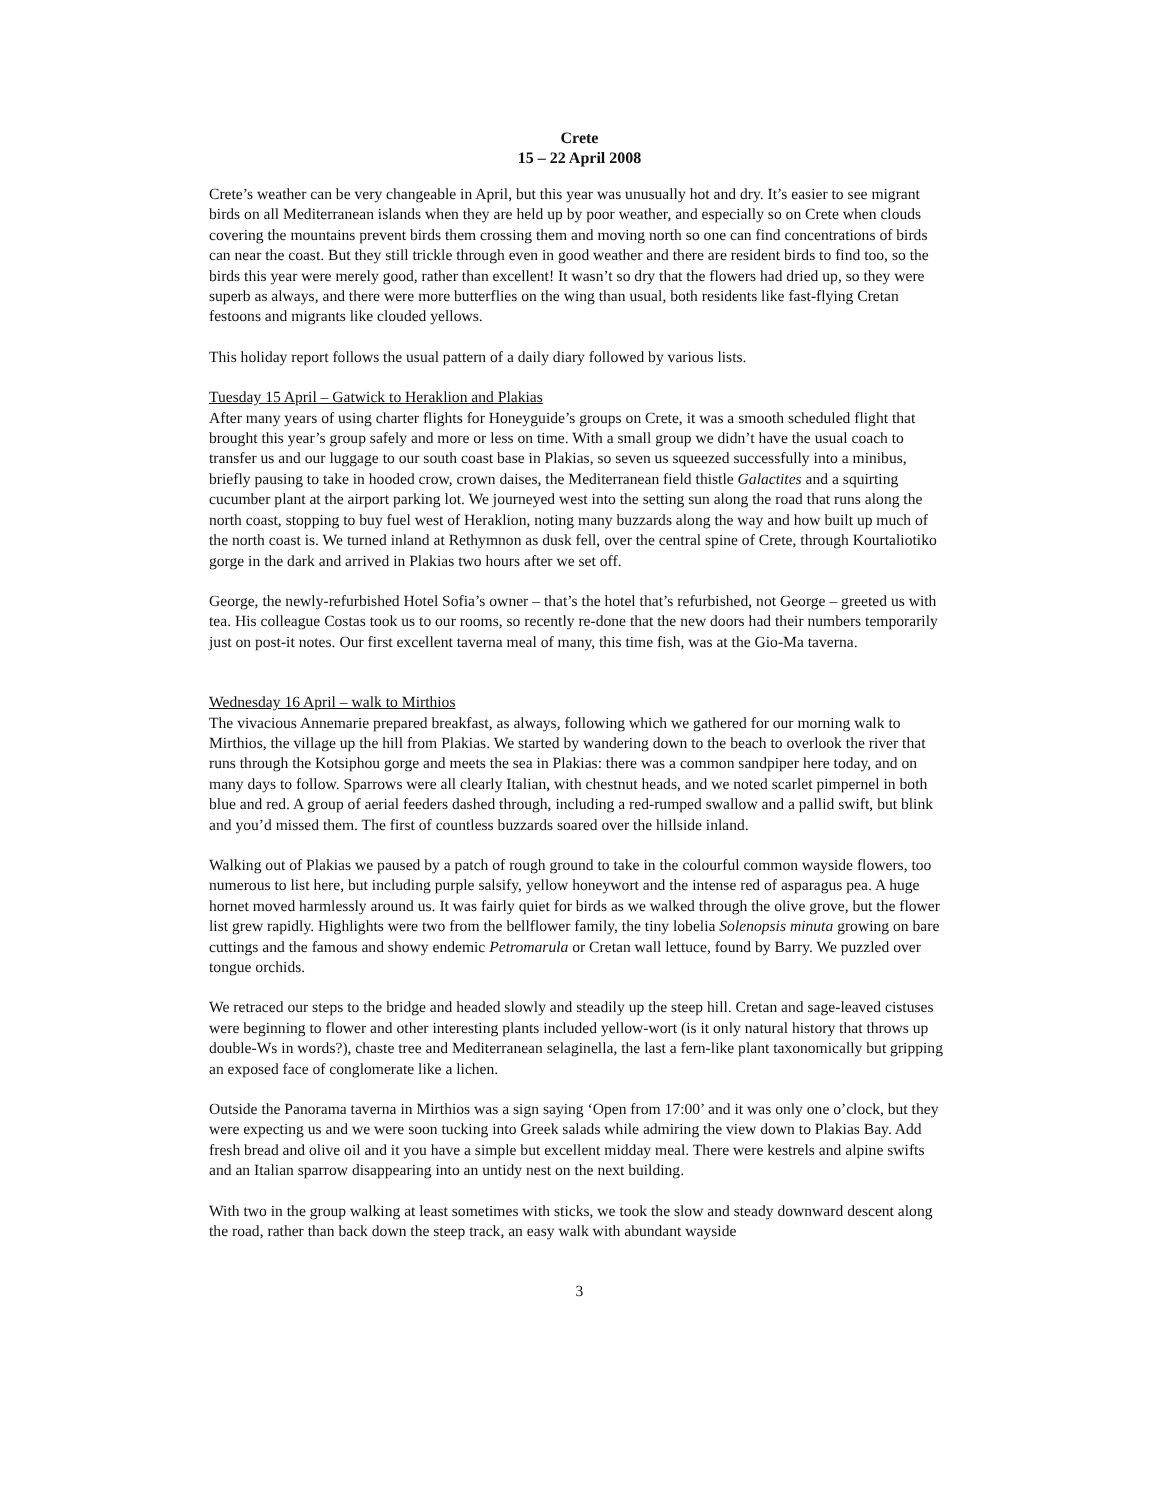Crete
15 – 22 April 2008
Crete’s weather can be very changeable in April, but this year was unusually hot and dry. It’s easier to see migrant birds on all Mediterranean islands when they are held up by poor weather, and especially so on Crete when clouds covering the mountains prevent birds them crossing them and moving north so one can find concentrations of birds can near the coast. But they still trickle through even in good weather and there are resident birds to find too, so the birds this year were merely good, rather than excellent! It wasn’t so dry that the flowers had dried up, so they were superb as always, and there were more butterflies on the wing than usual, both residents like fast-flying Cretan festoons and migrants like clouded yellows.
This holiday report follows the usual pattern of a daily diary followed by various lists.
Tuesday 15 April – Gatwick to Heraklion and Plakias
After many years of using charter flights for Honeyguide’s groups on Crete, it was a smooth scheduled flight that brought this year’s group safely and more or less on time. With a small group we didn’t have the usual coach to transfer us and our luggage to our south coast base in Plakias, so seven us squeezed successfully into a minibus, briefly pausing to take in hooded crow, crown daises, the Mediterranean field thistle Galactites and a squirting cucumber plant at the airport parking lot. We journeyed west into the setting sun along the road that runs along the north coast, stopping to buy fuel west of Heraklion, noting many buzzards along the way and how built up much of the north coast is. We turned inland at Rethymnon as dusk fell, over the central spine of Crete, through Kourtaliotiko gorge in the dark and arrived in Plakias two hours after we set off.
George, the newly-refurbished Hotel Sofia’s owner – that’s the hotel that’s refurbished, not George – greeted us with tea. His colleague Costas took us to our rooms, so recently re-done that the new doors had their numbers temporarily just on post-it notes. Our first excellent taverna meal of many, this time fish, was at the Gio-Ma taverna.
Wednesday 16 April – walk to Mirthios
The vivacious Annemarie prepared breakfast, as always, following which we gathered for our morning walk to Mirthios, the village up the hill from Plakias. We started by wandering down to the beach to overlook the river that runs through the Kotsiphou gorge and meets the sea in Plakias: there was a common sandpiper here today, and on many days to follow. Sparrows were all clearly Italian, with chestnut heads, and we noted scarlet pimpernel in both blue and red. A group of aerial feeders dashed through, including a red-rumped swallow and a pallid swift, but blink and you’d missed them. The first of countless buzzards soared over the hillside inland.
Walking out of Plakias we paused by a patch of rough ground to take in the colourful common wayside flowers, too numerous to list here, but including purple salsify, yellow honeywort and the intense red of asparagus pea. A huge hornet moved harmlessly around us. It was fairly quiet for birds as we walked through the olive grove, but the flower list grew rapidly. Highlights were two from the bellflower family, the tiny lobelia Solenopsis minuta growing on bare cuttings and the famous and showy endemic Petromarula or Cretan wall lettuce, found by Barry. We puzzled over tongue orchids.
We retraced our steps to the bridge and headed slowly and steadily up the steep hill. Cretan and sage-leaved cistuses were beginning to flower and other interesting plants included yellow-wort (is it only natural history that throws up double-Ws in words?), chaste tree and Mediterranean selaginella, the last a fern-like plant taxonomically but gripping an exposed face of conglomerate like a lichen.
Outside the Panorama taverna in Mirthios was a sign saying ‘Open from 17:00’ and it was only one o’clock, but they were expecting us and we were soon tucking into Greek salads while admiring the view down to Plakias Bay. Add fresh bread and olive oil and it you have a simple but excellent midday meal. There were kestrels and alpine swifts and an Italian sparrow disappearing into an untidy nest on the next building.
With two in the group walking at least sometimes with sticks, we took the slow and steady downward descent along the road, rather than back down the steep track, an easy walk with abundant wayside
3